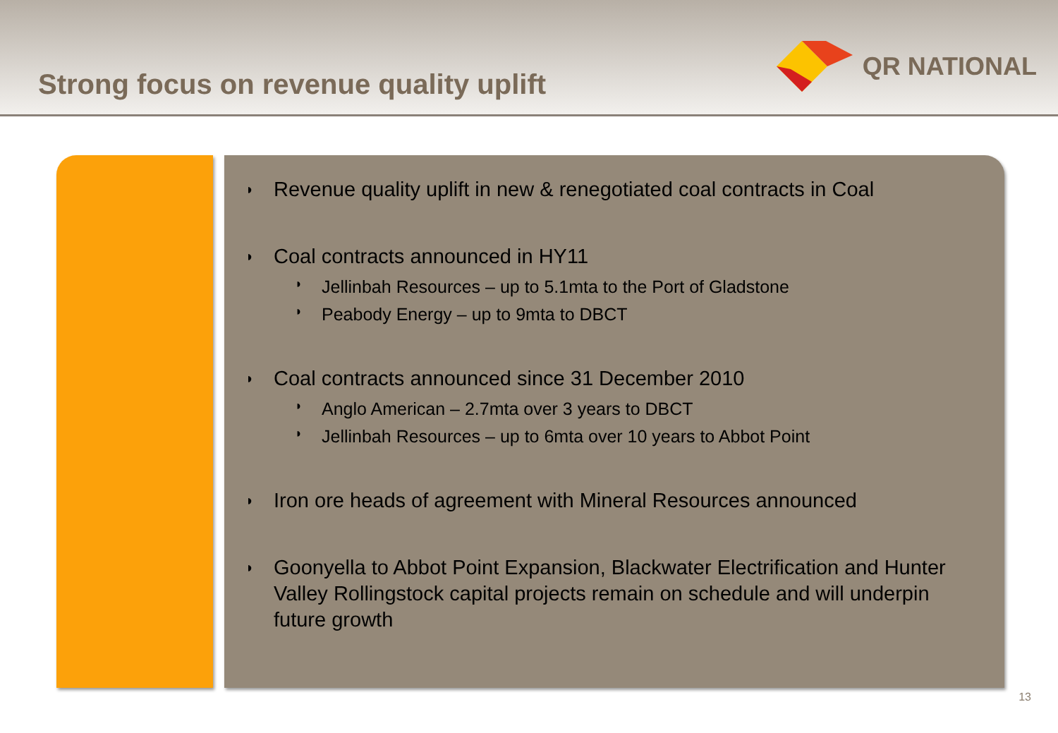Strong focus on revenue quality uplift
QR NATIONAL
Revenue quality uplift in new & renegotiated coal contracts in Coal
Coal contracts announced in HY11
Jellinbah Resources – up to 5.1mta to the Port of Gladstone
Peabody Energy – up to 9mta to DBCT
Coal contracts announced since 31 December 2010
Anglo American – 2.7mta over 3 years to DBCT
Jellinbah Resources – up to 6mta over 10 years to Abbot Point
Iron ore heads of agreement with Mineral Resources announced
Goonyella to Abbot Point Expansion, Blackwater Electrification and Hunter Valley Rollingstock capital projects remain on schedule and will underpin future growth
13